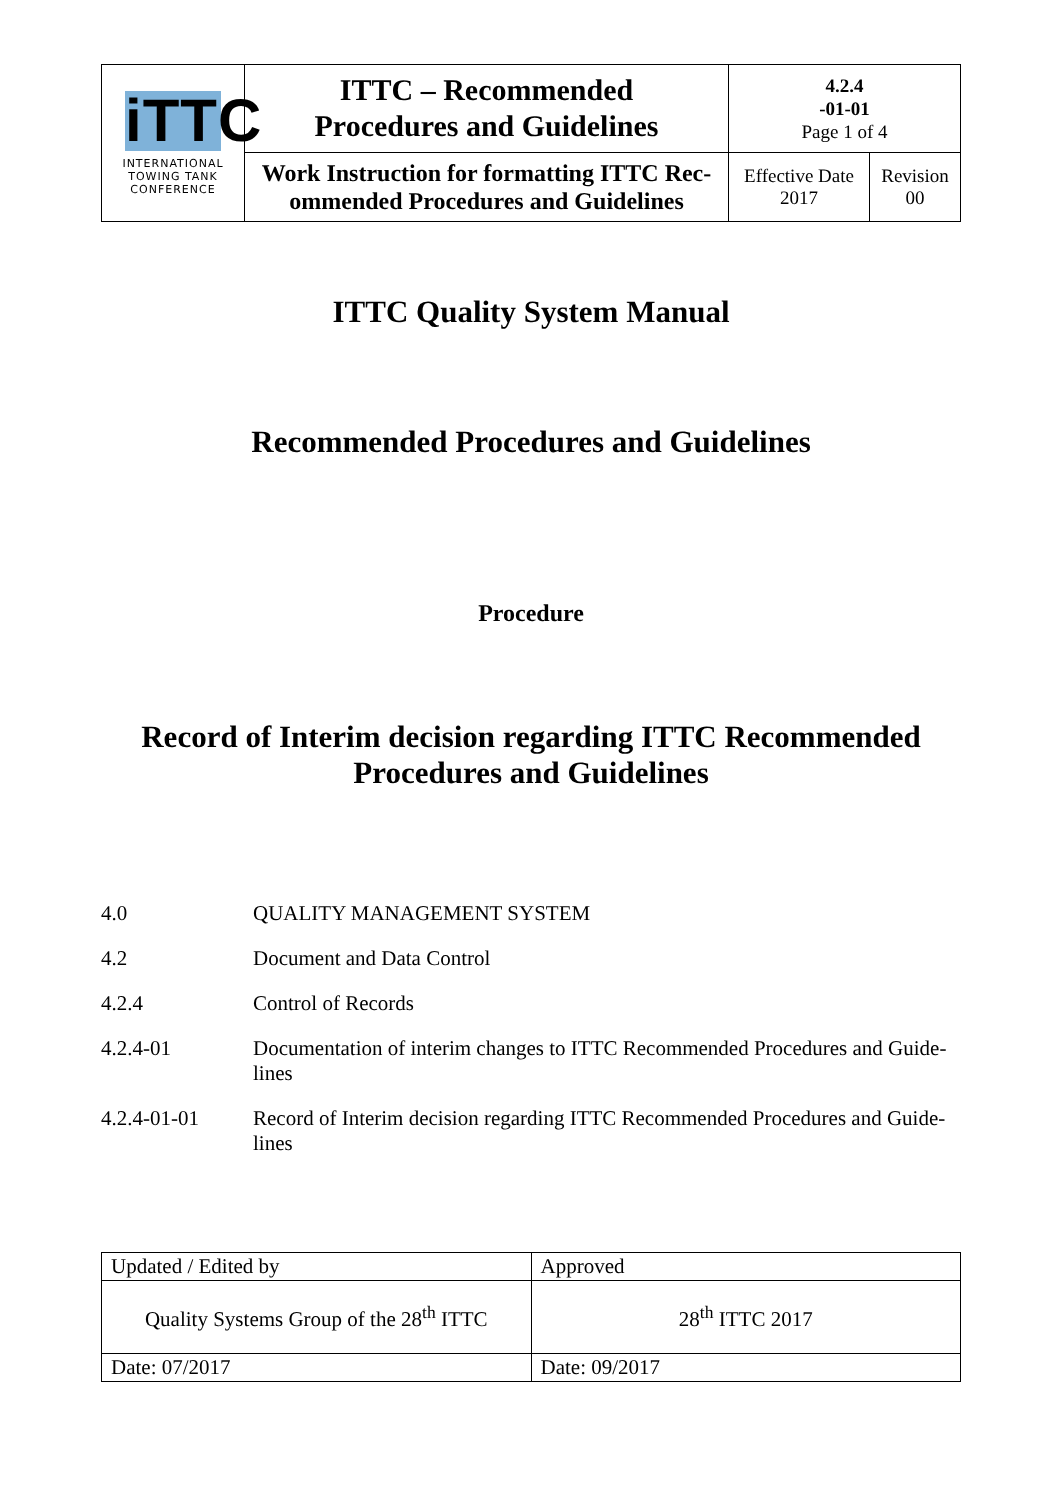| iTTC INTERNATIONAL TOWING TANK CONFERENCE | ITTC – Recommended Procedures and Guidelines | 4.2.4 -01-01 Page 1 of 4 | |
| | Work Instruction for formatting ITTC Rec- ommended Procedures and Guidelines | Effective Date 2017 | Revision 00 |
ITTC Quality System Manual
Recommended Procedures and Guidelines
Procedure
Record of Interim decision regarding ITTC Recommended
Procedures and Guidelines
4.0 QUALITY MANAGEMENT SYSTEM
4.2 Document and Data Control
4.2.4 Control of Records
4.2.4-01 Documentation of interim changes to ITTC Recommended Procedures and Guide-lines
4.2.4-01-01 Record of Interim decision regarding ITTC Recommended Procedures and Guide-lines
| Updated / Edited by | Approved |
| Quality Systems Group of the 28<sup>th</sup> ITTC | 28<sup>th</sup> ITTC 2017 |
| Date: 07/2017 | Date: 09/2017 |